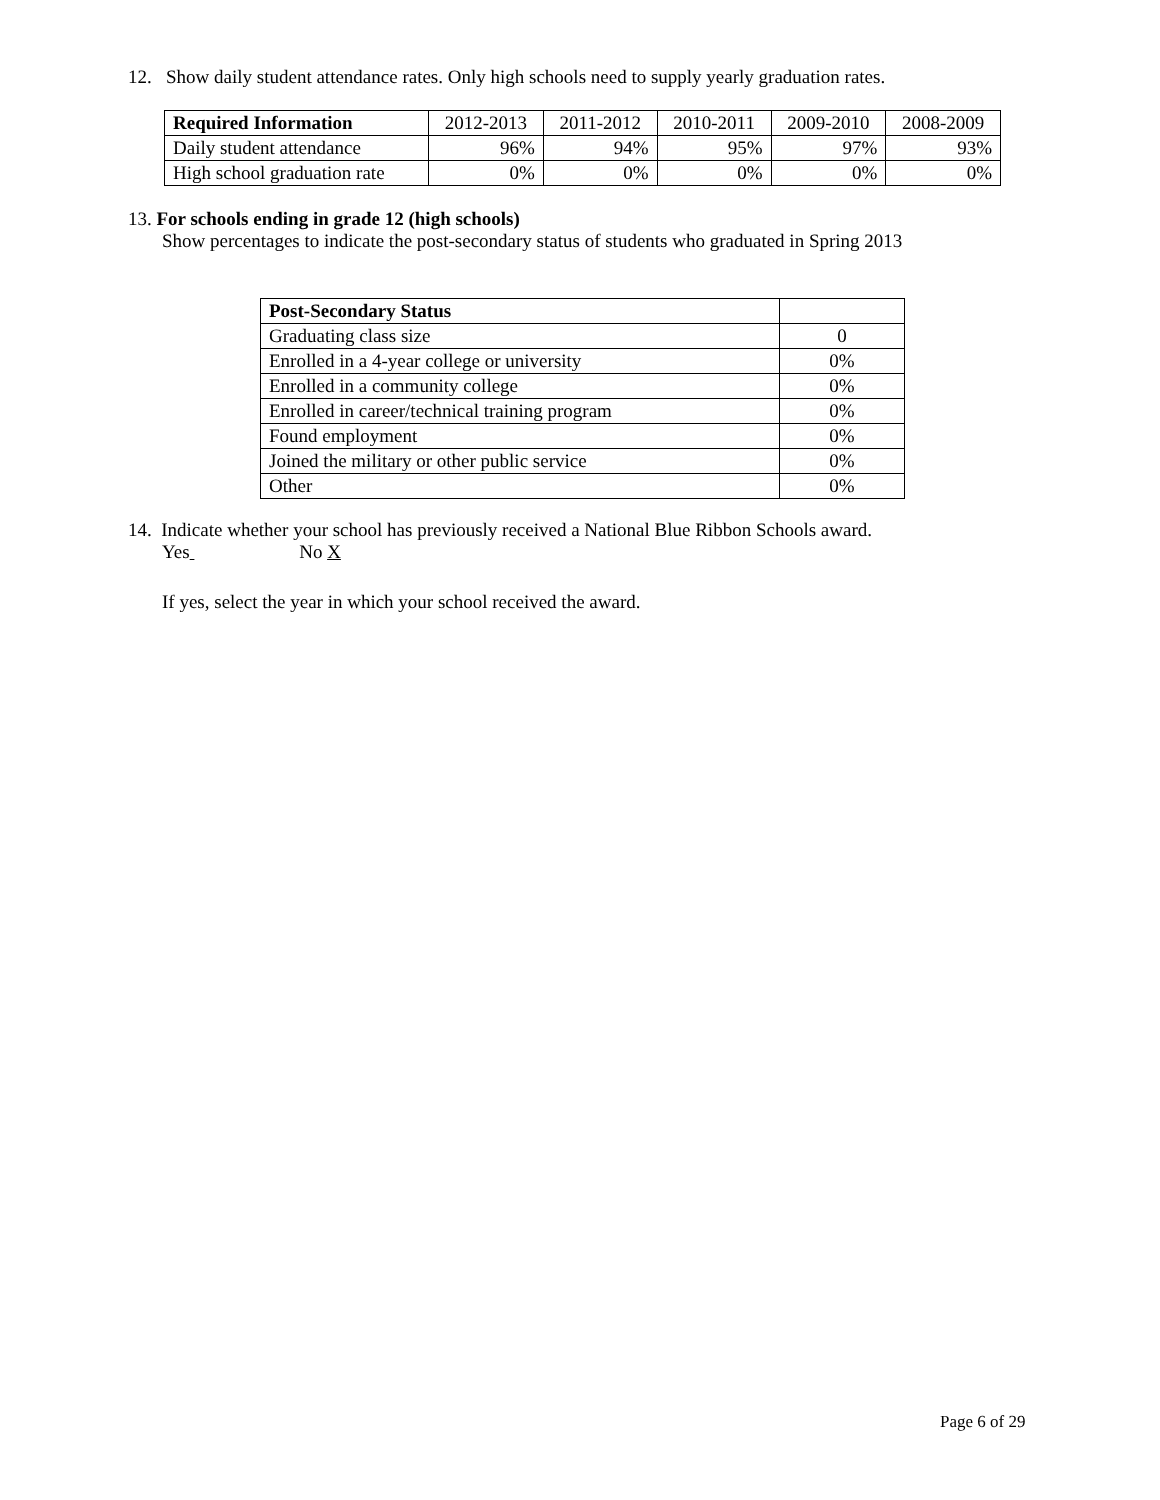12. Show daily student attendance rates. Only high schools need to supply yearly graduation rates.
| Required Information | 2012-2013 | 2011-2012 | 2010-2011 | 2009-2010 | 2008-2009 |
| Daily student attendance | 96% | 94% | 95% | 97% | 93% |
| High school graduation rate | 0% | 0% | 0% | 0% | 0% |
13. For schools ending in grade 12 (high schools)
Show percentages to indicate the post-secondary status of students who graduated in Spring 2013
| Post-Secondary Status | |
| Graduating class size | 0 |
| Enrolled in a 4-year college or university | 0% |
| Enrolled in a community college | 0% |
| Enrolled in career/technical training program | 0% |
| Found employment | 0% |
| Joined the military or other public service | 0% |
| Other | 0% |
14. Indicate whether your school has previously received a National Blue Ribbon Schools award.
Yes No X
If yes, select the year in which your school received the award.
Page 6 of 29